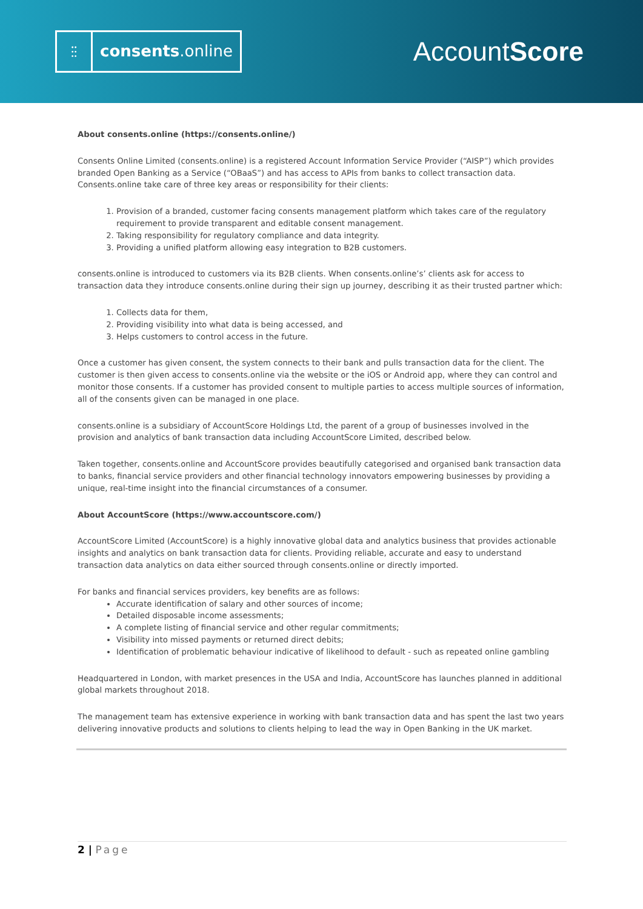⫶⫶
consents.online
AccountScore
About consents.online (https://consents.online/)
Consents Online Limited (consents.online) is a registered Account Information Service Provider (“AISP”) which provides branded Open Banking as a Service (“OBaaS”) and has access to APIs from banks to collect transaction data. Consents.online take care of three key areas or responsibility for their clients:
1. Provision of a branded, customer facing consents management platform which takes care of the regulatory requirement to provide transparent and editable consent management.
2. Taking responsibility for regulatory compliance and data integrity.
3. Providing a unified platform allowing easy integration to B2B customers.
consents.online is introduced to customers via its B2B clients. When consents.online’s’ clients ask for access to transaction data they introduce consents.online during their sign up journey, describing it as their trusted partner which:
1. Collects data for them,
2. Providing visibility into what data is being accessed, and
3. Helps customers to control access in the future.
Once a customer has given consent, the system connects to their bank and pulls transaction data for the client. The customer is then given access to consents.online via the website or the iOS or Android app, where they can control and monitor those consents. If a customer has provided consent to multiple parties to access multiple sources of information, all of the consents given can be managed in one place.
consents.online is a subsidiary of AccountScore Holdings Ltd, the parent of a group of businesses involved in the provision and analytics of bank transaction data including AccountScore Limited, described below.
Taken together, consents.online and AccountScore provides beautifully categorised and organised bank transaction data to banks, financial service providers and other financial technology innovators empowering businesses by providing a unique, real-time insight into the financial circumstances of a consumer.
About AccountScore (https://www.accountscore.com/)
AccountScore Limited (AccountScore) is a highly innovative global data and analytics business that provides actionable insights and analytics on bank transaction data for clients. Providing reliable, accurate and easy to understand transaction data analytics on data either sourced through consents.online or directly imported.
For banks and financial services providers, key benefits are as follows:
Accurate identification of salary and other sources of income;
Detailed disposable income assessments;
A complete listing of financial service and other regular commitments;
Visibility into missed payments or returned direct debits;
Identification of problematic behaviour indicative of likelihood to default - such as repeated online gambling
Headquartered in London, with market presences in the USA and India, AccountScore has launches planned in additional global markets throughout 2018.
The management team has extensive experience in working with bank transaction data and has spent the last two years delivering innovative products and solutions to clients helping to lead the way in Open Banking in the UK market.
2 | Page